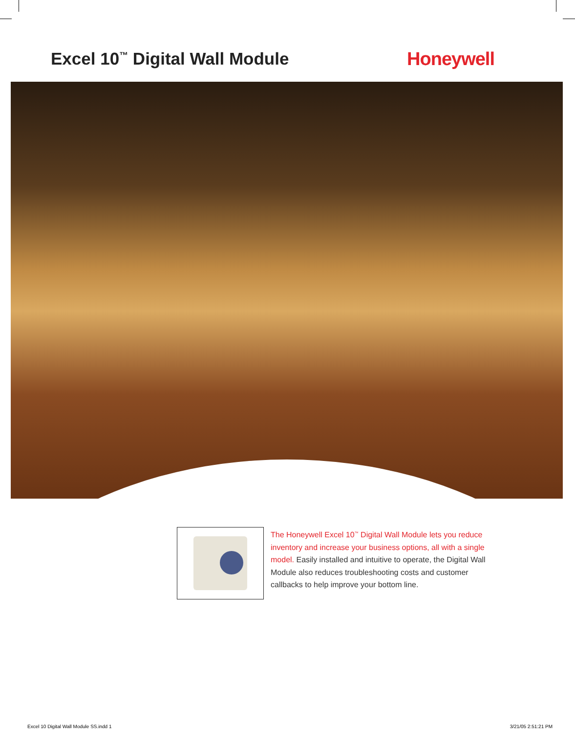Excel 10<sup>™</sup> Digital Wall Module Honeywell
The Honeywell Excel 10<sup>™</sup> Digital Wall Module lets you reduce inventory and increase your business options, all with a single model. Easily installed and intuitive to operate, the Digital Wall Module also reduces troubleshooting costs and customer callbacks to help improve your bottom line.
Excel 10 Digital Wall Module SS.indd 1 3/21/05 2:51:21 PM